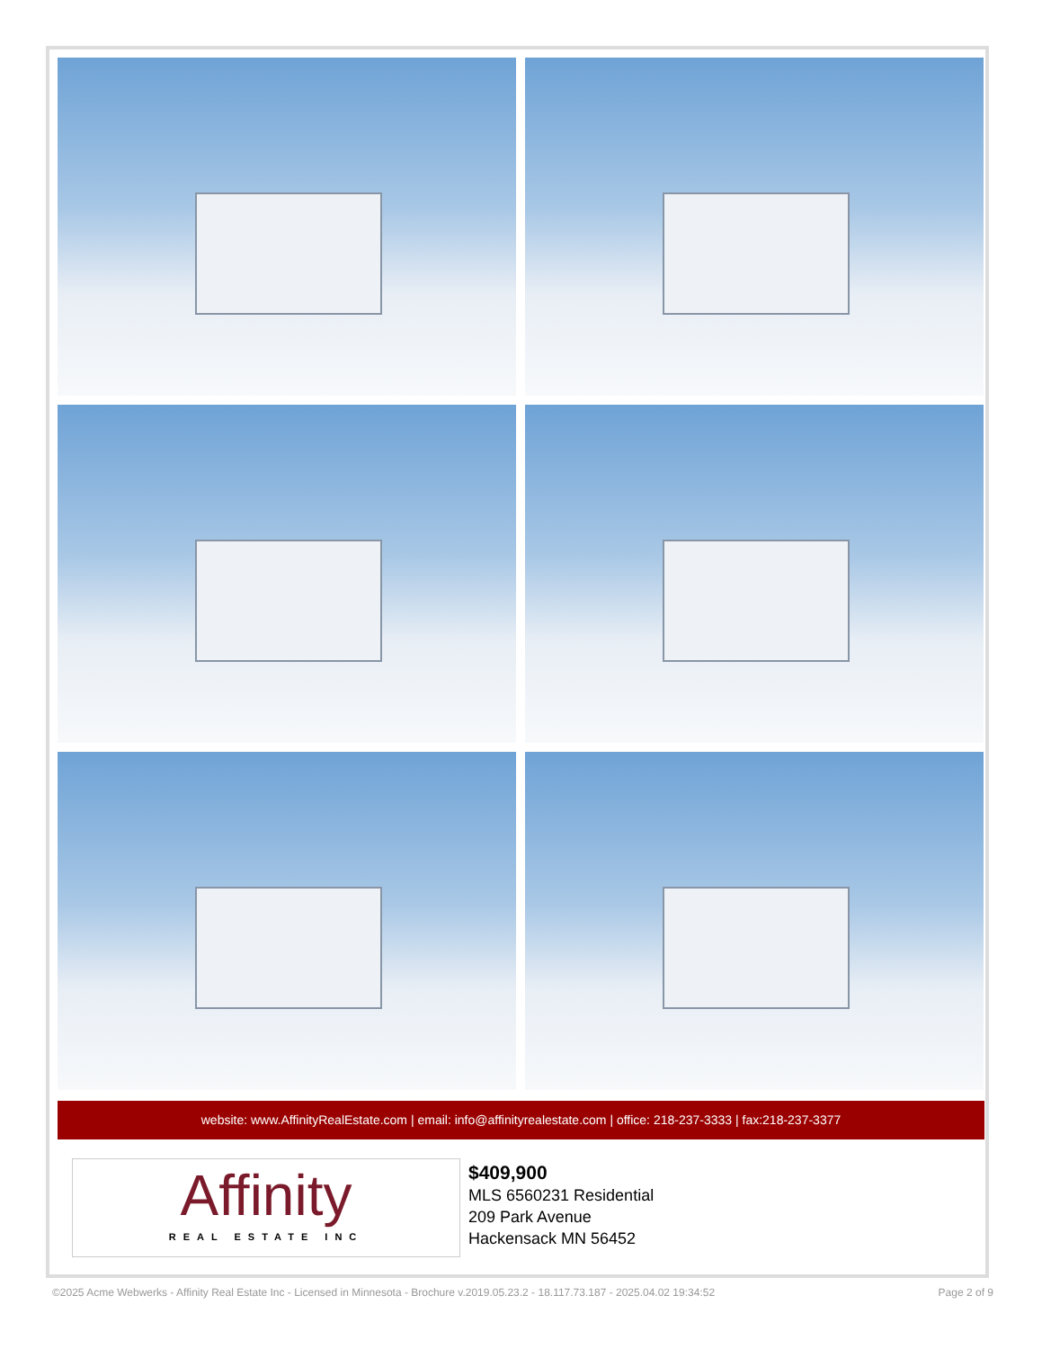website: www.AffinityRealEstate.com | email: info@affinityrealestate.com | office: 218-237-3333 | fax:218-237-3377
Affinity
REAL ESTATE INC
$409,900
MLS 6560231 Residential
209 Park Avenue
Hackensack MN 56452
©2025 Acme Webwerks - Affinity Real Estate Inc - Licensed in Minnesota - Brochure v.2019.05.23.2 - 18.117.73.187 - 2025.04.02 19:34:52 Page 2 of 9